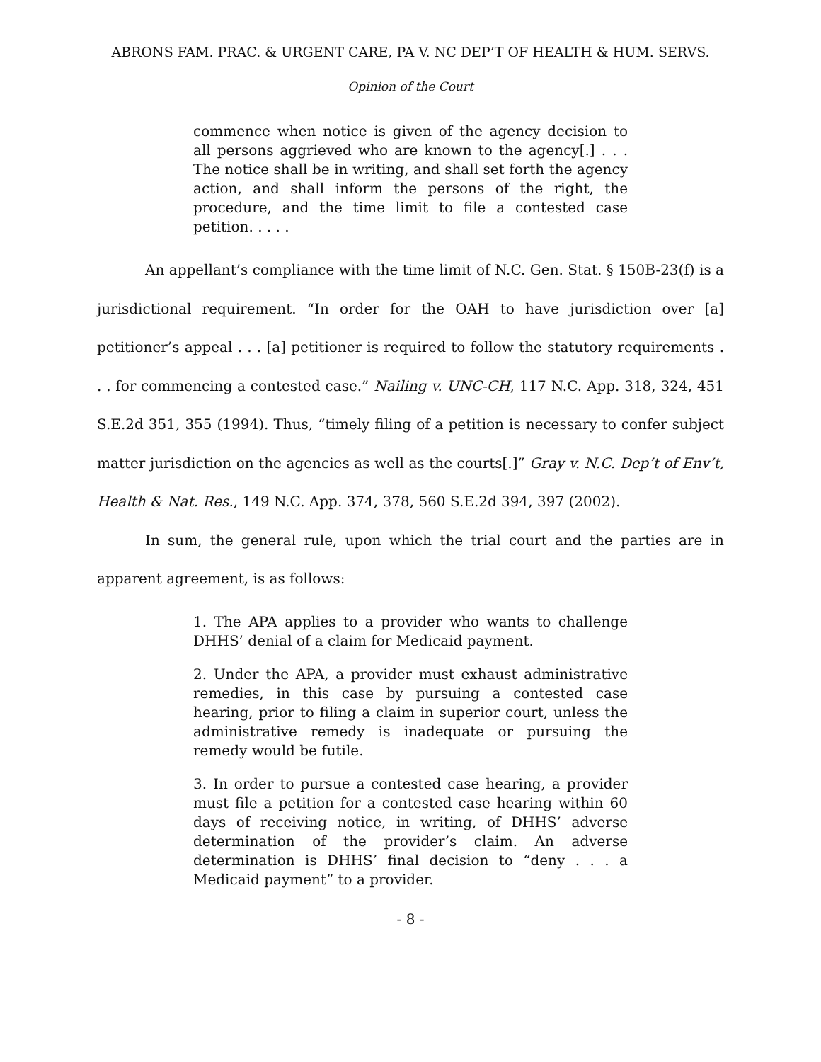ABRONS FAM. PRAC. & URGENT CARE, PA V. NC DEP’T OF HEALTH & HUM. SERVS.
Opinion of the Court
commence when notice is given of the agency decision to all persons aggrieved who are known to the agency[.] . . . The notice shall be in writing, and shall set forth the agency action, and shall inform the persons of the right, the procedure, and the time limit to file a contested case petition. . . . .
An appellant’s compliance with the time limit of N.C. Gen. Stat. § 150B-23(f) is a jurisdictional requirement. “In order for the OAH to have jurisdiction over [a] petitioner’s appeal . . . [a] petitioner is required to follow the statutory requirements . . . for commencing a contested case.” Nailing v. UNC-CH, 117 N.C. App. 318, 324, 451 S.E.2d 351, 355 (1994). Thus, “timely filing of a petition is necessary to confer subject matter jurisdiction on the agencies as well as the courts[.]” Gray v. N.C. Dep’t of Env’t, Health & Nat. Res., 149 N.C. App. 374, 378, 560 S.E.2d 394, 397 (2002).
In sum, the general rule, upon which the trial court and the parties are in apparent agreement, is as follows:
1. The APA applies to a provider who wants to challenge DHHS’ denial of a claim for Medicaid payment.
2. Under the APA, a provider must exhaust administrative remedies, in this case by pursuing a contested case hearing, prior to filing a claim in superior court, unless the administrative remedy is inadequate or pursuing the remedy would be futile.
3. In order to pursue a contested case hearing, a provider must file a petition for a contested case hearing within 60 days of receiving notice, in writing, of DHHS’ adverse determination of the provider’s claim. An adverse determination is DHHS’ final decision to “deny . . . a Medicaid payment” to a provider.
- 8 -